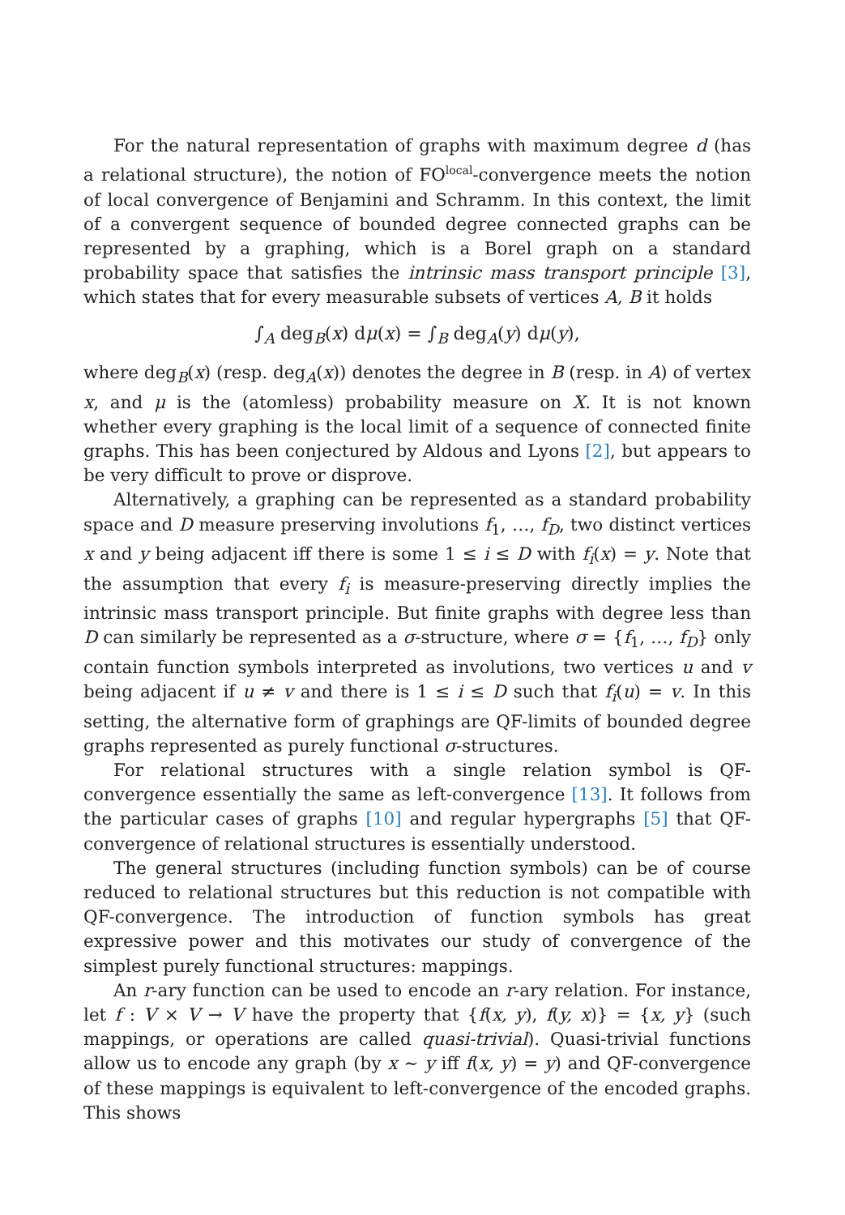For the natural representation of graphs with maximum degree d (has a relational structure), the notion of FO<sup>local</sup>-convergence meets the notion of local convergence of Benjamini and Schramm. In this context, the limit of a convergent sequence of bounded degree connected graphs can be represented by a graphing, which is a Borel graph on a standard probability space that satisfies the intrinsic mass transport principle [3], which states that for every measurable subsets of vertices A, B it holds
∫<sub>A</sub> deg<sub>B</sub>(x) dμ(x) = ∫<sub>B</sub> deg<sub>A</sub>(y) dμ(y),
where deg<sub>B</sub>(x) (resp. deg<sub>A</sub>(x)) denotes the degree in B (resp. in A) of vertex x, and μ is the (atomless) probability measure on X. It is not known whether every graphing is the local limit of a sequence of connected finite graphs. This has been conjectured by Aldous and Lyons [2], but appears to be very difficult to prove or disprove.
Alternatively, a graphing can be represented as a standard probability space and D measure preserving involutions f<sub>1</sub>, …, f<sub>D</sub>, two distinct vertices x and y being adjacent iff there is some 1 ≤ i ≤ D with f<sub>i</sub>(x) = y. Note that the assumption that every f<sub>i</sub> is measure-preserving directly implies the intrinsic mass transport principle. But finite graphs with degree less than D can similarly be represented as a σ-structure, where σ = {f<sub>1</sub>, …, f<sub>D</sub>} only contain function symbols interpreted as involutions, two vertices u and v being adjacent if u ≠ v and there is 1 ≤ i ≤ D such that f<sub>i</sub>(u) = v. In this setting, the alternative form of graphings are QF-limits of bounded degree graphs represented as purely functional σ-structures.
For relational structures with a single relation symbol is QF-convergence essentially the same as left-convergence [13]. It follows from the particular cases of graphs [10] and regular hypergraphs [5] that QF-convergence of relational structures is essentially understood.
The general structures (including function symbols) can be of course reduced to relational structures but this reduction is not compatible with QF-convergence. The introduction of function symbols has great expressive power and this motivates our study of convergence of the simplest purely functional structures: mappings.
An r-ary function can be used to encode an r-ary relation. For instance, let f : V × V → V have the property that {f(x, y), f(y, x)} = {x, y} (such mappings, or operations are called quasi-trivial). Quasi-trivial functions allow us to encode any graph (by x ∼ y iff f(x, y) = y) and QF-convergence of these mappings is equivalent to left-convergence of the encoded graphs. This shows